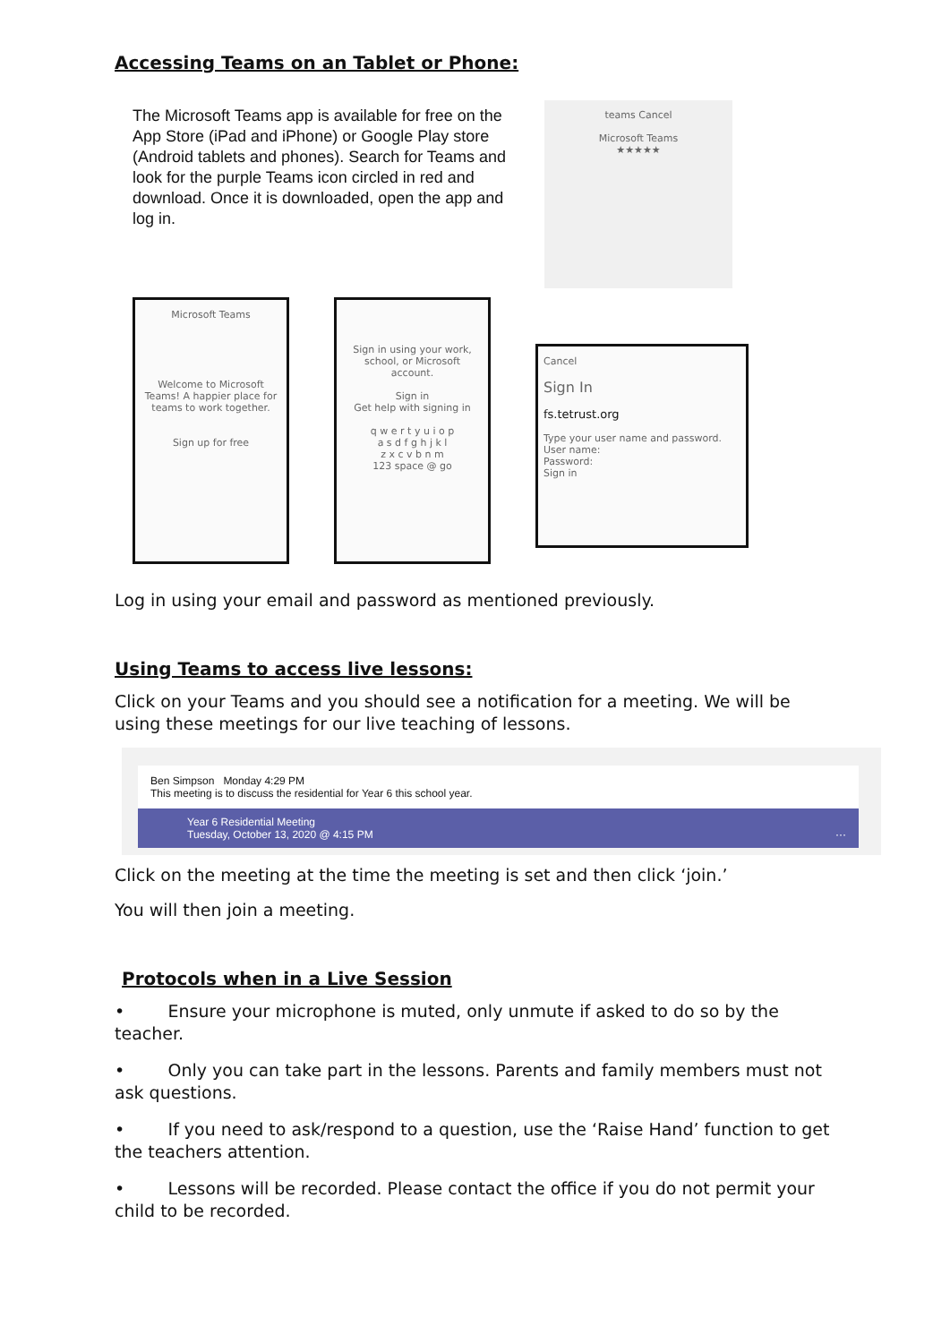Accessing Teams on an Tablet or Phone:
The Microsoft Teams app is available for free on the App Store (iPad and iPhone) or Google Play store (Android tablets and phones). Search for Teams and look for the purple Teams icon circled in red and download. Once it is downloaded, open the app and log in.
teams Cancel
Microsoft Teams
★★★★★
Microsoft Teams
Welcome to Microsoft Teams! A happier place for teams to work together.
Sign up for free
Sign in using your work, school, or Microsoft account.
Sign in
Get help with signing in
q w e r t y u i o p
a s d f g h j k l
z x c v b n m
123 space @ go
Cancel
Sign In
fs.tetrust.org
Type your user name and password.
User name:
Password:
Sign in
Log in using your email and password as mentioned previously.
Using Teams to access live lessons:
Click on your Teams and you should see a notification for a meeting. We will be using these meetings for our live teaching of lessons.
Ben Simpson Monday 4:29 PM
This meeting is to discuss the residential for Year 6 this school year.
Year 6 Residential Meeting
Tuesday, October 13, 2020 @ 4:15 PM ···
Click on the meeting at the time the meeting is set and then click ‘join.’
You will then join a meeting.
Protocols when in a Live Session
• Ensure your microphone is muted, only unmute if asked to do so by the teacher.
• Only you can take part in the lessons. Parents and family members must not ask questions.
• If you need to ask/respond to a question, use the ‘Raise Hand’ function to get the teachers attention.
• Lessons will be recorded. Please contact the office if you do not permit your child to be recorded.